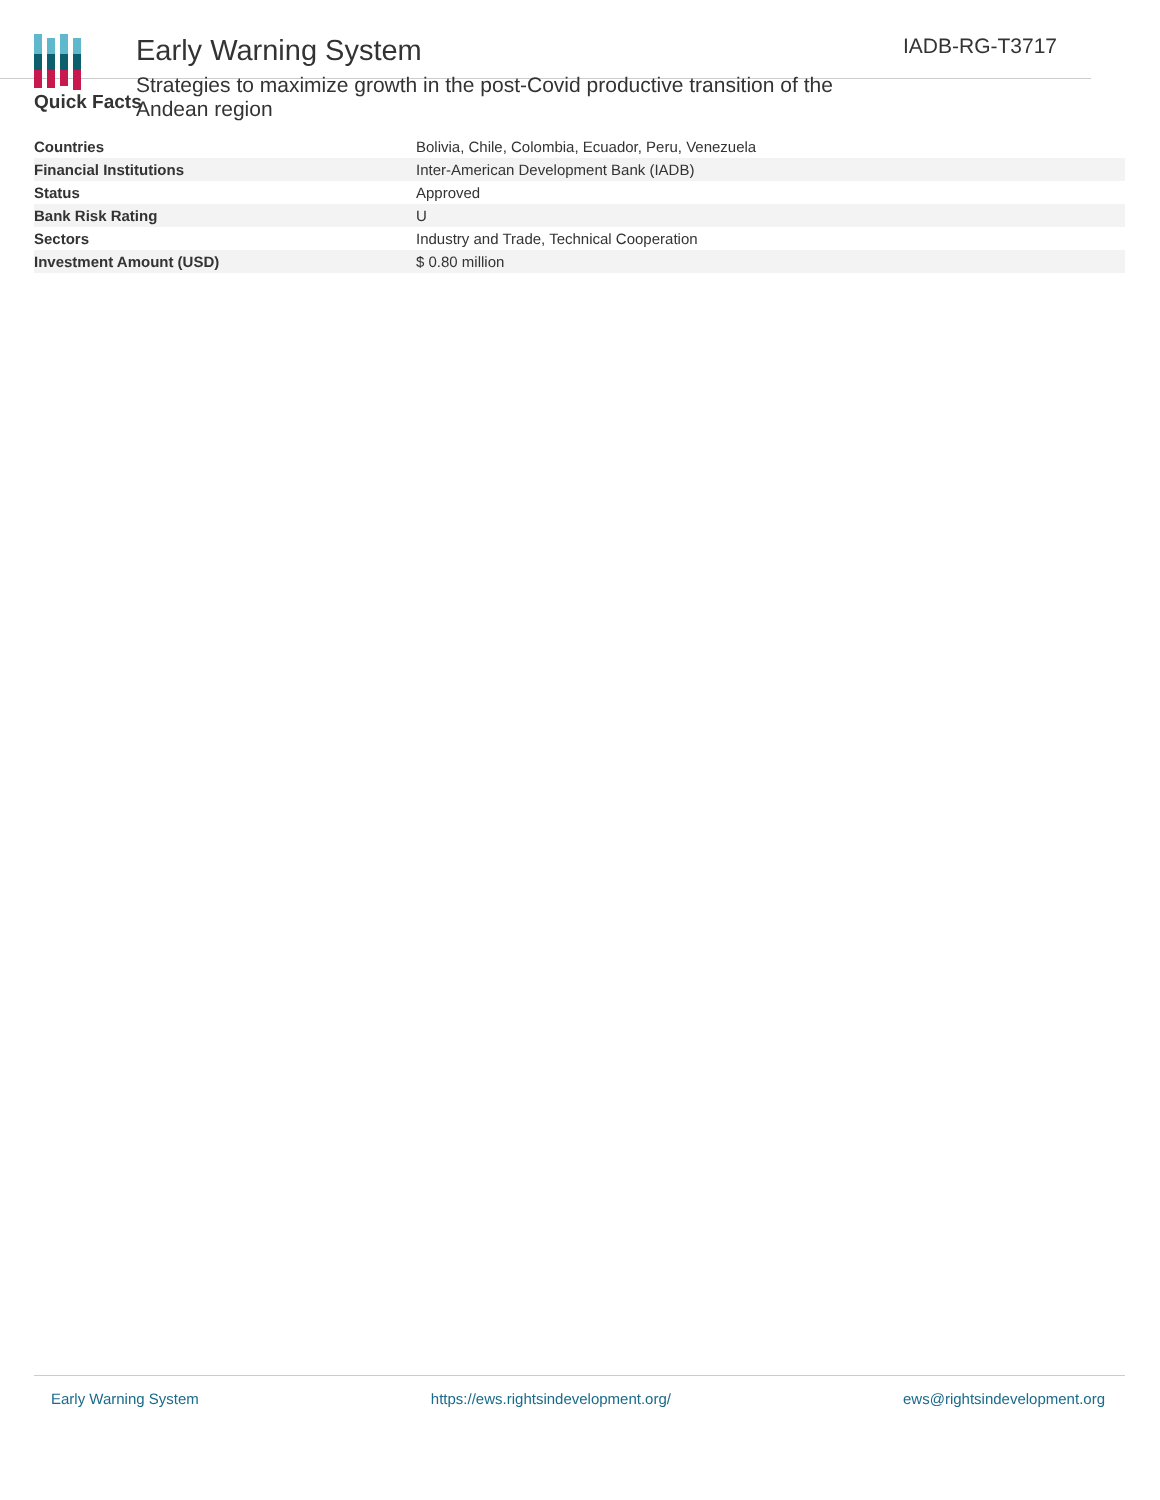Early Warning System
Strategies to maximize growth in the post-Covid productive transition of the Andean region
IADB-RG-T3717
Quick Facts
| Countries | Bolivia, Chile, Colombia, Ecuador, Peru, Venezuela |
| Financial Institutions | Inter-American Development Bank (IADB) |
| Status | Approved |
| Bank Risk Rating | U |
| Sectors | Industry and Trade, Technical Cooperation |
| Investment Amount (USD) | $ 0.80 million |
Early Warning System https://ews.rightsindevelopment.org/ ews@rightsindevelopment.org